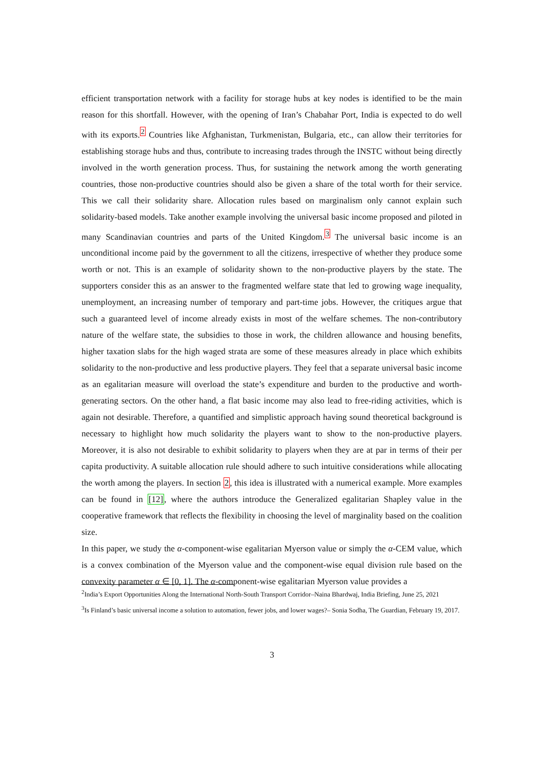efficient transportation network with a facility for storage hubs at key nodes is identified to be the main reason for this shortfall. However, with the opening of Iran’s Chabahar Port, India is expected to do well with its exports.<sup>2</sup> Countries like Afghanistan, Turkmenistan, Bulgaria, etc., can allow their territories for establishing storage hubs and thus, contribute to increasing trades through the INSTC without being directly involved in the worth generation process. Thus, for sustaining the network among the worth generating countries, those non-productive countries should also be given a share of the total worth for their service. This we call their solidarity share. Allocation rules based on marginalism only cannot explain such solidarity-based models. Take another example involving the universal basic income proposed and piloted in many Scandinavian countries and parts of the United Kingdom.<sup>3</sup> The universal basic income is an unconditional income paid by the government to all the citizens, irrespective of whether they produce some worth or not. This is an example of solidarity shown to the non-productive players by the state. The supporters consider this as an answer to the fragmented welfare state that led to growing wage inequality, unemployment, an increasing number of temporary and part-time jobs. However, the critiques argue that such a guaranteed level of income already exists in most of the welfare schemes. The non-contributory nature of the welfare state, the subsidies to those in work, the children allowance and housing benefits, higher taxation slabs for the high waged strata are some of these measures already in place which exhibits solidarity to the non-productive and less productive players. They feel that a separate universal basic income as an egalitarian measure will overload the state’s expenditure and burden to the productive and worth-generating sectors. On the other hand, a flat basic income may also lead to free-riding activities, which is again not desirable. Therefore, a quantified and simplistic approach having sound theoretical background is necessary to highlight how much solidarity the players want to show to the non-productive players. Moreover, it is also not desirable to exhibit solidarity to players when they are at par in terms of their per capita productivity. A suitable allocation rule should adhere to such intuitive considerations while allocating the worth among the players. In section 2, this idea is illustrated with a numerical example. More examples can be found in [12], where the authors introduce the Generalized egalitarian Shapley value in the cooperative framework that reflects the flexibility in choosing the level of marginality based on the coalition size.
In this paper, we study the α-component-wise egalitarian Myerson value or simply the α-CEM value, which is a convex combination of the Myerson value and the component-wise equal division rule based on the convexity parameter α ∈ [0, 1]. The α-component-wise egalitarian Myerson value provides a
<sup>2</sup> India’s Export Opportunities Along the International North-South Transport Corridor–Naina Bhardwaj, India Briefing, June 25, 2021
<sup>3</sup> Is Finland’s basic universal income a solution to automation, fewer jobs, and lower wages?– Sonia Sodha, The Guardian, February 19, 2017.
3